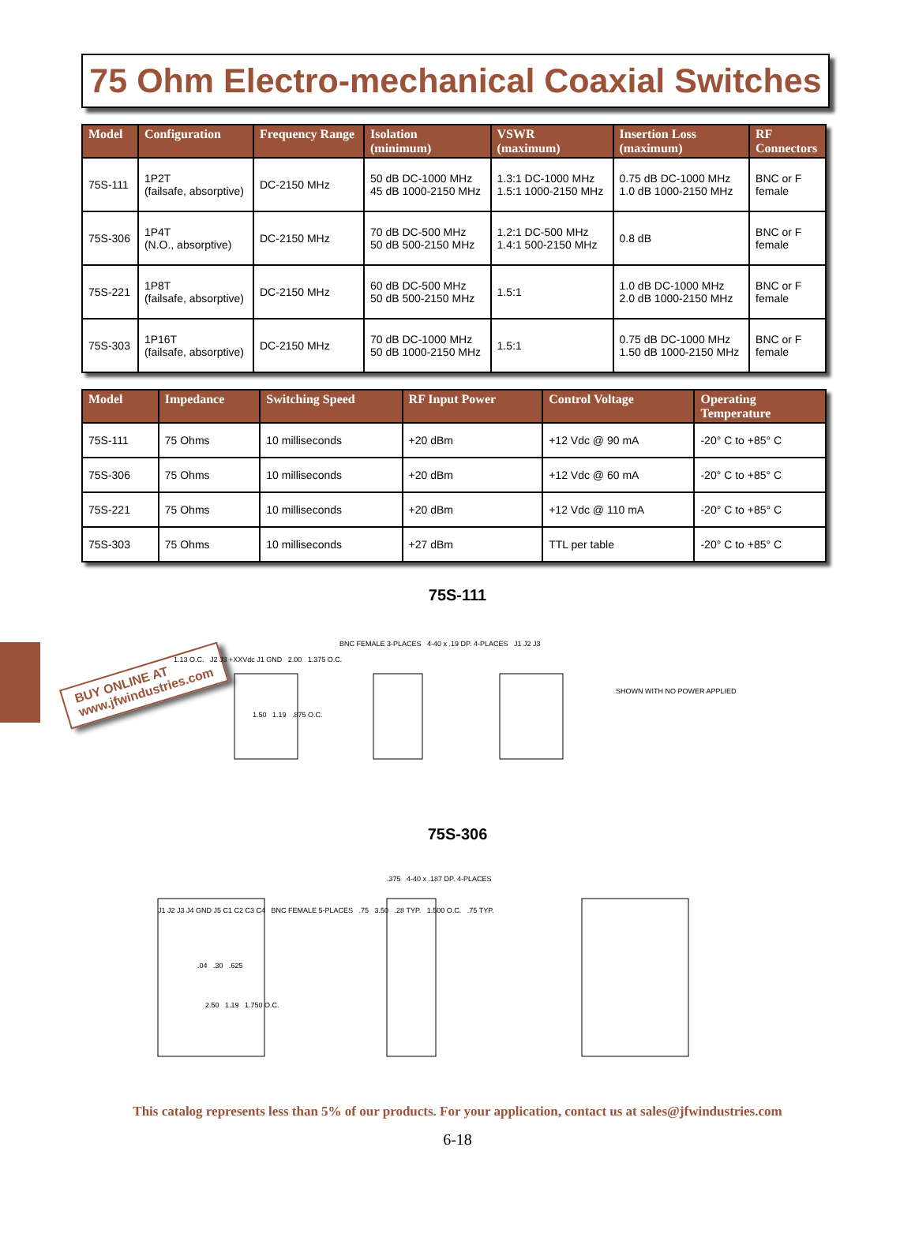75 Ohm Electro-mechanical Coaxial Switches
| Model | Configuration | Frequency Range | Isolation (minimum) | VSWR (maximum) | Insertion Loss (maximum) | RF Connectors |
| --- | --- | --- | --- | --- | --- | --- |
| 75S-111 | 1P2T (failsafe, absorptive) | DC-2150 MHz | 50 dB DC-1000 MHz 45 dB 1000-2150 MHz | 1.3:1 DC-1000 MHz 1.5:1 1000-2150 MHz | 0.75 dB DC-1000 MHz 1.0 dB 1000-2150 MHz | BNC or F female |
| 75S-306 | 1P4T (N.O., absorptive) | DC-2150 MHz | 70 dB DC-500 MHz 50 dB 500-2150 MHz | 1.2:1 DC-500 MHz 1.4:1 500-2150 MHz | 0.8 dB | BNC or F female |
| 75S-221 | 1P8T (failsafe, absorptive) | DC-2150 MHz | 60 dB DC-500 MHz 50 dB 500-2150 MHz | 1.5:1 | 1.0 dB DC-1000 MHz 2.0 dB 1000-2150 MHz | BNC or F female |
| 75S-303 | 1P16T (failsafe, absorptive) | DC-2150 MHz | 70 dB DC-1000 MHz 50 dB 1000-2150 MHz | 1.5:1 | 0.75 dB DC-1000 MHz 1.50 dB 1000-2150 MHz | BNC or F female |
| Model | Impedance | Switching Speed | RF Input Power | Control Voltage | Operating Temperature |
| --- | --- | --- | --- | --- | --- |
| 75S-111 | 75 Ohms | 10 milliseconds | +20 dBm | +12 Vdc @ 90 mA | -20° C to +85° C |
| 75S-306 | 75 Ohms | 10 milliseconds | +20 dBm | +12 Vdc @ 60 mA | -20° C to +85° C |
| 75S-221 | 75 Ohms | 10 milliseconds | +20 dBm | +12 Vdc @ 110 mA | -20° C to +85° C |
| 75S-303 | 75 Ohms | 10 milliseconds | +27 dBm | TTL per table | -20° C to +85° C |
BUY ONLINE AT
www.jfwindustries.com
75S-111
BNC FEMALE 3-PLACES 4-40 x .19 DP. 4-PLACES J1 J2 J3
1.13 O.C. J2 J3 +XXVdc J1 GND 2.00 1.375 O.C.
SHOWN WITH NO POWER APPLIED
1.50 1.19 .875 O.C.
75S-306
.375 4-40 x .187 DP. 4-PLACES
J1 J2 J3 J4 GND J5 C1 C2 C3 C4 BNC FEMALE 5-PLACES .75 3.50 .28 TYP. 1.500 O.C. .75 TYP.
.04 .30 .625
2.50 1.19 1.750 O.C.
This catalog represents less than 5% of our products. For your application, contact us at sales@jfwindustries.com
6-18